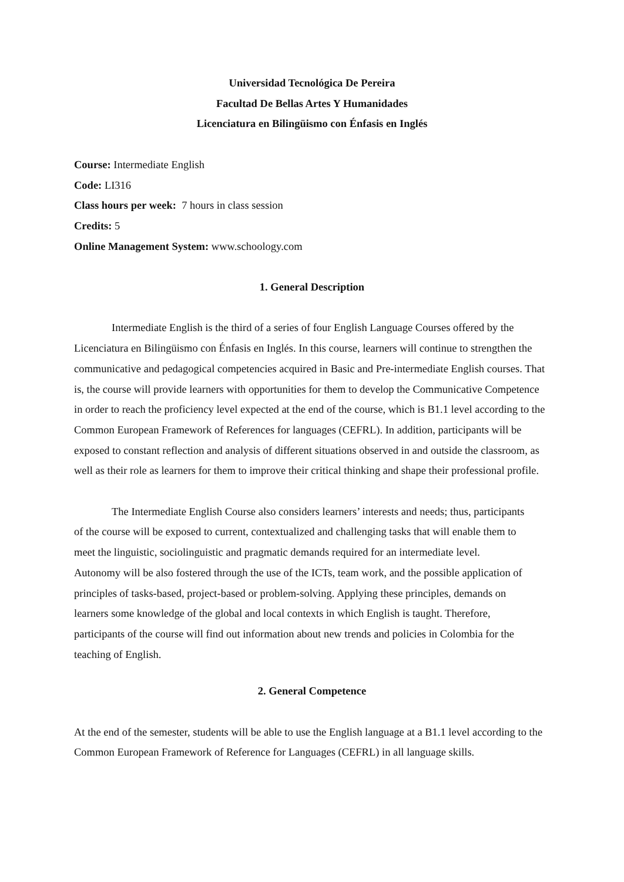Universidad Tecnológica De Pereira
Facultad De Bellas Artes Y Humanidades
Licenciatura en Bilingüismo con Énfasis en Inglés
Course: Intermediate English
Code: LI316
Class hours per week: 7 hours in class session
Credits: 5
Online Management System: www.schoology.com
1. General Description
Intermediate English is the third of a series of four English Language Courses offered by the Licenciatura en Bilingüismo con Énfasis en Inglés. In this course, learners will continue to strengthen the communicative and pedagogical competencies acquired in Basic and Pre-intermediate English courses. That is, the course will provide learners with opportunities for them to develop the Communicative Competence in order to reach the proficiency level expected at the end of the course, which is B1.1 level according to the Common European Framework of References for languages (CEFRL). In addition, participants will be exposed to constant reflection and analysis of different situations observed in and outside the classroom, as well as their role as learners for them to improve their critical thinking and shape their professional profile.
The Intermediate English Course also considers learners’ interests and needs; thus, participants of the course will be exposed to current, contextualized and challenging tasks that will enable them to meet the linguistic, sociolinguistic and pragmatic demands required for an intermediate level. Autonomy will be also fostered through the use of the ICTs, team work, and the possible application of principles of tasks-based, project-based or problem-solving. Applying these principles, demands on learners some knowledge of the global and local contexts in which English is taught. Therefore, participants of the course will find out information about new trends and policies in Colombia for the teaching of English.
2. General Competence
At the end of the semester, students will be able to use the English language at a B1.1 level according to the Common European Framework of Reference for Languages (CEFRL) in all language skills.